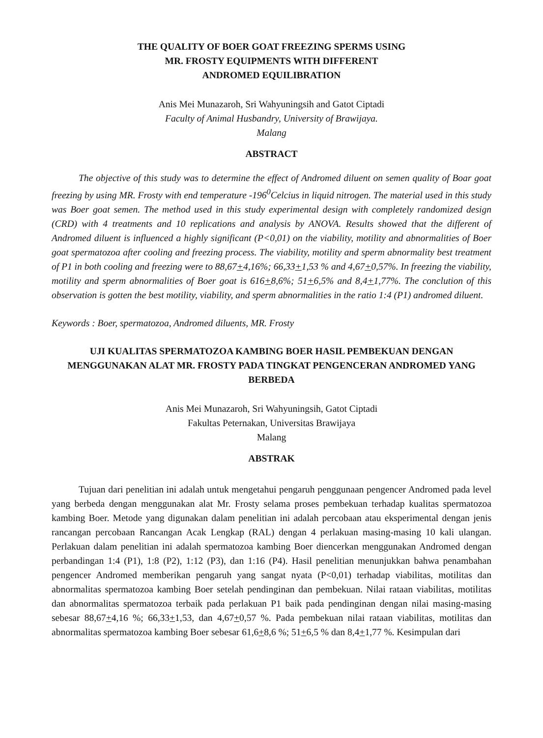THE QUALITY OF BOER GOAT FREEZING SPERMS USING
MR. FROSTY EQUIPMENTS WITH DIFFERENT
ANDROMED EQUILIBRATION
Anis Mei Munazaroh, Sri Wahyuningsih and Gatot Ciptadi
Faculty of Animal Husbandry, University of Brawijaya.
Malang
ABSTRACT
The objective of this study was to determine the effect of Andromed diluent on semen quality of Boar goat freezing by using MR. Frosty with end temperature -196<sup>0</sup>Celcius in liquid nitrogen. The material used in this study was Boer goat semen. The method used in this study experimental design with completely randomized design (CRD) with 4 treatments and 10 replications and analysis by ANOVA. Results showed that the different of Andromed diluent is influenced a highly significant (P<0,01) on the viability, motility and abnormalities of Boer goat spermatozoa after cooling and freezing process. The viability, motility and sperm abnormality best treatment of P1 in both cooling and freezing were to 88,67+4,16%; 66,33+1,53 % and 4,67+0,57%. In freezing the viability, motility and sperm abnormalities of Boer goat is 616+8,6%; 51+6,5% and 8,4+1,77%. The conclution of this observation is gotten the best motility, viability, and sperm abnormalities in the ratio 1:4 (P1) andromed diluent.
Keywords : Boer, spermatozoa, Andromed diluents, MR. Frosty
UJI KUALITAS SPERMATOZOA KAMBING BOER HASIL PEMBEKUAN DENGAN MENGGUNAKAN ALAT MR. FROSTY PADA TINGKAT PENGENCERAN ANDROMED YANG BERBEDA
Anis Mei Munazaroh, Sri Wahyuningsih, Gatot Ciptadi
Fakultas Peternakan, Universitas Brawijaya
Malang
ABSTRAK
Tujuan dari penelitian ini adalah untuk mengetahui pengaruh penggunaan pengencer Andromed pada level yang berbeda dengan menggunakan alat Mr. Frosty selama proses pembekuan terhadap kualitas spermatozoa kambing Boer. Metode yang digunakan dalam penelitian ini adalah percobaan atau eksperimental dengan jenis rancangan percobaan Rancangan Acak Lengkap (RAL) dengan 4 perlakuan masing-masing 10 kali ulangan. Perlakuan dalam penelitian ini adalah spermatozoa kambing Boer diencerkan menggunakan Andromed dengan perbandingan 1:4 (P1), 1:8 (P2), 1:12 (P3), dan 1:16 (P4). Hasil penelitian menunjukkan bahwa penambahan pengencer Andromed memberikan pengaruh yang sangat nyata (P<0,01) terhadap viabilitas, motilitas dan abnormalitas spermatozoa kambing Boer setelah pendinginan dan pembekuan. Nilai rataan viabilitas, motilitas dan abnormalitas spermatozoa terbaik pada perlakuan P1 baik pada pendinginan dengan nilai masing-masing sebesar 88,67+4,16 %; 66,33+1,53, dan 4,67+0,57 %. Pada pembekuan nilai rataan viabilitas, motilitas dan abnormalitas spermatozoa kambing Boer sebesar 61,6+8,6 %; 51+6,5 % dan 8,4+1,77 %. Kesimpulan dari